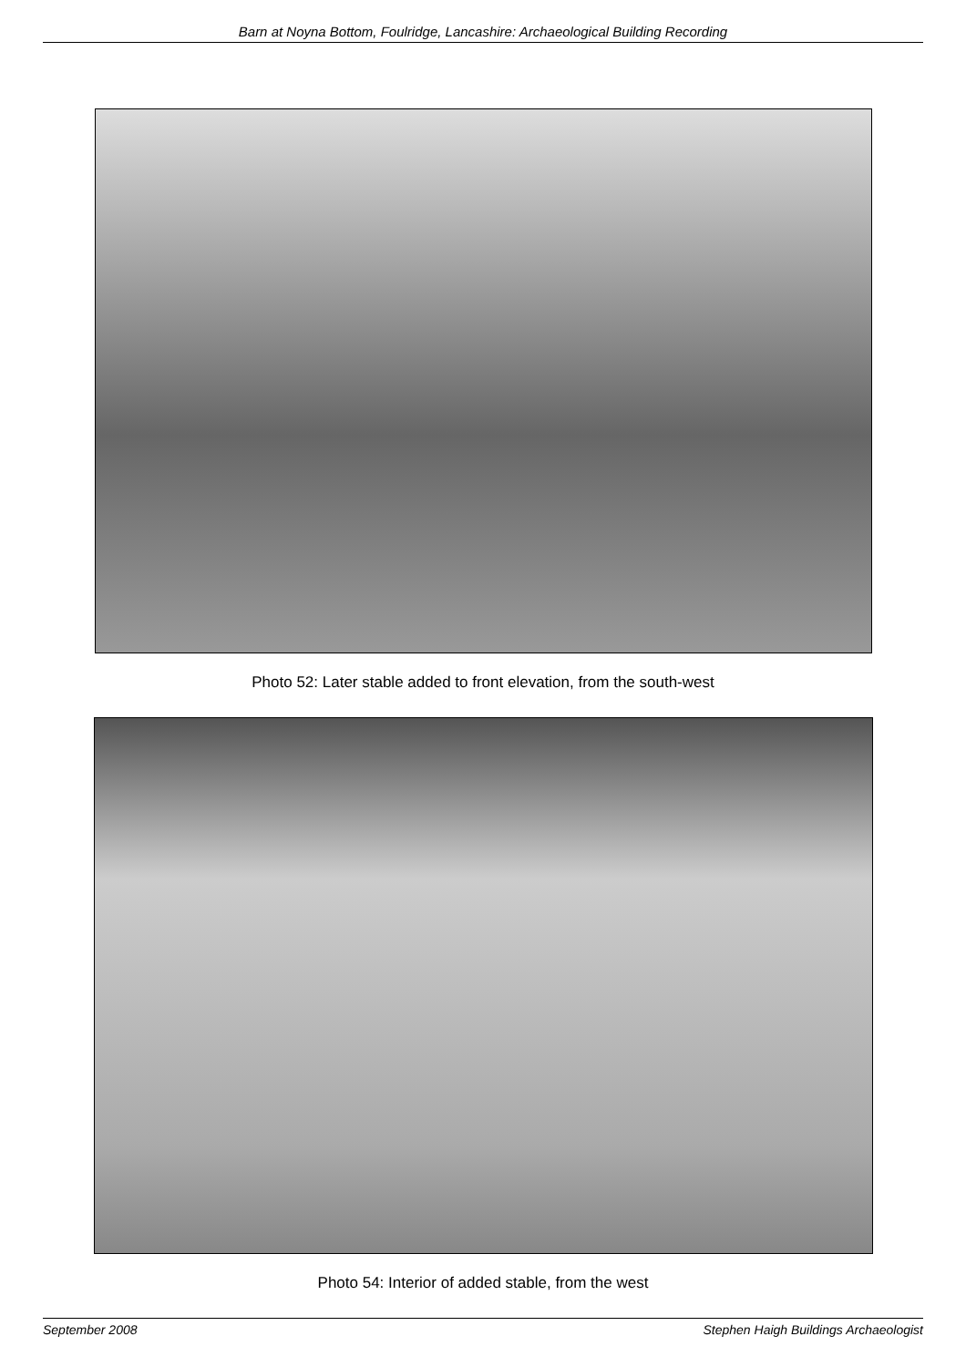Barn at Noyna Bottom, Foulridge, Lancashire: Archaeological Building Recording
Photo 52: Later stable added to front elevation, from the south-west
Photo 54: Interior of added stable, from the west
September 2008 Stephen Haigh Buildings Archaeologist